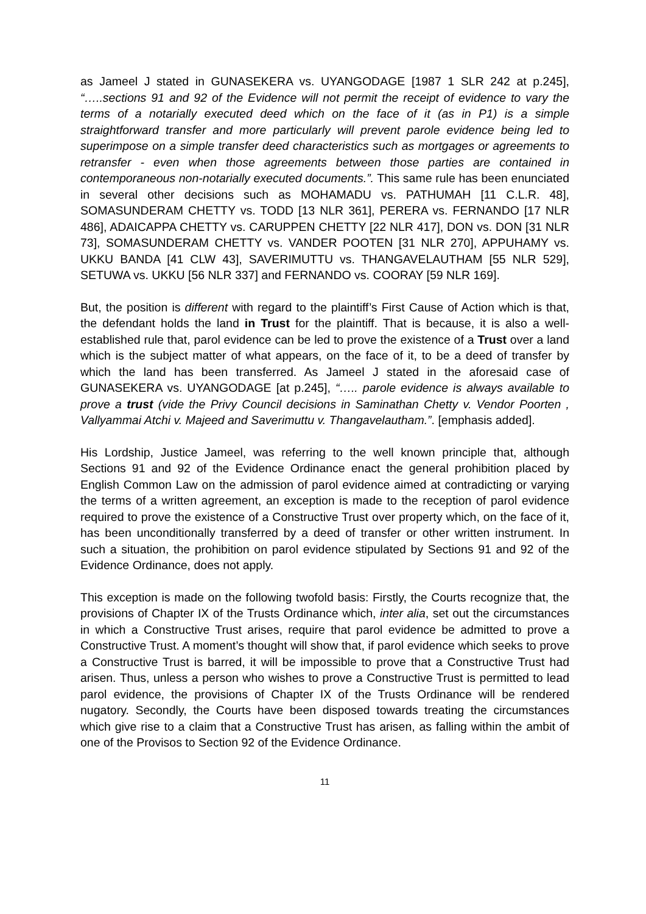as Jameel J stated in GUNASEKERA vs. UYANGODAGE [1987 1 SLR 242 at p.245], “…..sections 91 and 92 of the Evidence will not permit the receipt of evidence to vary the terms of a notarially executed deed which on the face of it (as in P1) is a simple straightforward transfer and more particularly will prevent parole evidence being led to superimpose on a simple transfer deed characteristics such as mortgages or agreements to retransfer - even when those agreements between those parties are contained in contemporaneous non-notarially executed documents.”. This same rule has been enunciated in several other decisions such as MOHAMADU vs. PATHUMAH [11 C.L.R. 48], SOMASUNDERAM CHETTY vs. TODD [13 NLR 361], PERERA vs. FERNANDO [17 NLR 486], ADAICAPPA CHETTY vs. CARUPPEN CHETTY [22 NLR 417], DON vs. DON [31 NLR 73], SOMASUNDERAM CHETTY vs. VANDER POOTEN [31 NLR 270], APPUHAMY vs. UKKU BANDA [41 CLW 43], SAVERIMUTTU vs. THANGAVELAUTHAM [55 NLR 529], SETUWA vs. UKKU [56 NLR 337] and FERNANDO vs. COORAY [59 NLR 169].
But, the position is different with regard to the plaintiff’s First Cause of Action which is that, the defendant holds the land in Trust for the plaintiff. That is because, it is also a well-established rule that, parol evidence can be led to prove the existence of a Trust over a land which is the subject matter of what appears, on the face of it, to be a deed of transfer by which the land has been transferred. As Jameel J stated in the aforesaid case of GUNASEKERA vs. UYANGODAGE [at p.245], “….. parole evidence is always available to prove a trust (vide the Privy Council decisions in Saminathan Chetty v. Vendor Poorten , Vallyammai Atchi v. Majeed and Saverimuttu v. Thangavelautham.”. [emphasis added].
His Lordship, Justice Jameel, was referring to the well known principle that, although Sections 91 and 92 of the Evidence Ordinance enact the general prohibition placed by English Common Law on the admission of parol evidence aimed at contradicting or varying the terms of a written agreement, an exception is made to the reception of parol evidence required to prove the existence of a Constructive Trust over property which, on the face of it, has been unconditionally transferred by a deed of transfer or other written instrument. In such a situation, the prohibition on parol evidence stipulated by Sections 91 and 92 of the Evidence Ordinance, does not apply.
This exception is made on the following twofold basis: Firstly, the Courts recognize that, the provisions of Chapter IX of the Trusts Ordinance which, inter alia, set out the circumstances in which a Constructive Trust arises, require that parol evidence be admitted to prove a Constructive Trust. A moment’s thought will show that, if parol evidence which seeks to prove a Constructive Trust is barred, it will be impossible to prove that a Constructive Trust had arisen. Thus, unless a person who wishes to prove a Constructive Trust is permitted to lead parol evidence, the provisions of Chapter IX of the Trusts Ordinance will be rendered nugatory. Secondly, the Courts have been disposed towards treating the circumstances which give rise to a claim that a Constructive Trust has arisen, as falling within the ambit of one of the Provisos to Section 92 of the Evidence Ordinance.
11